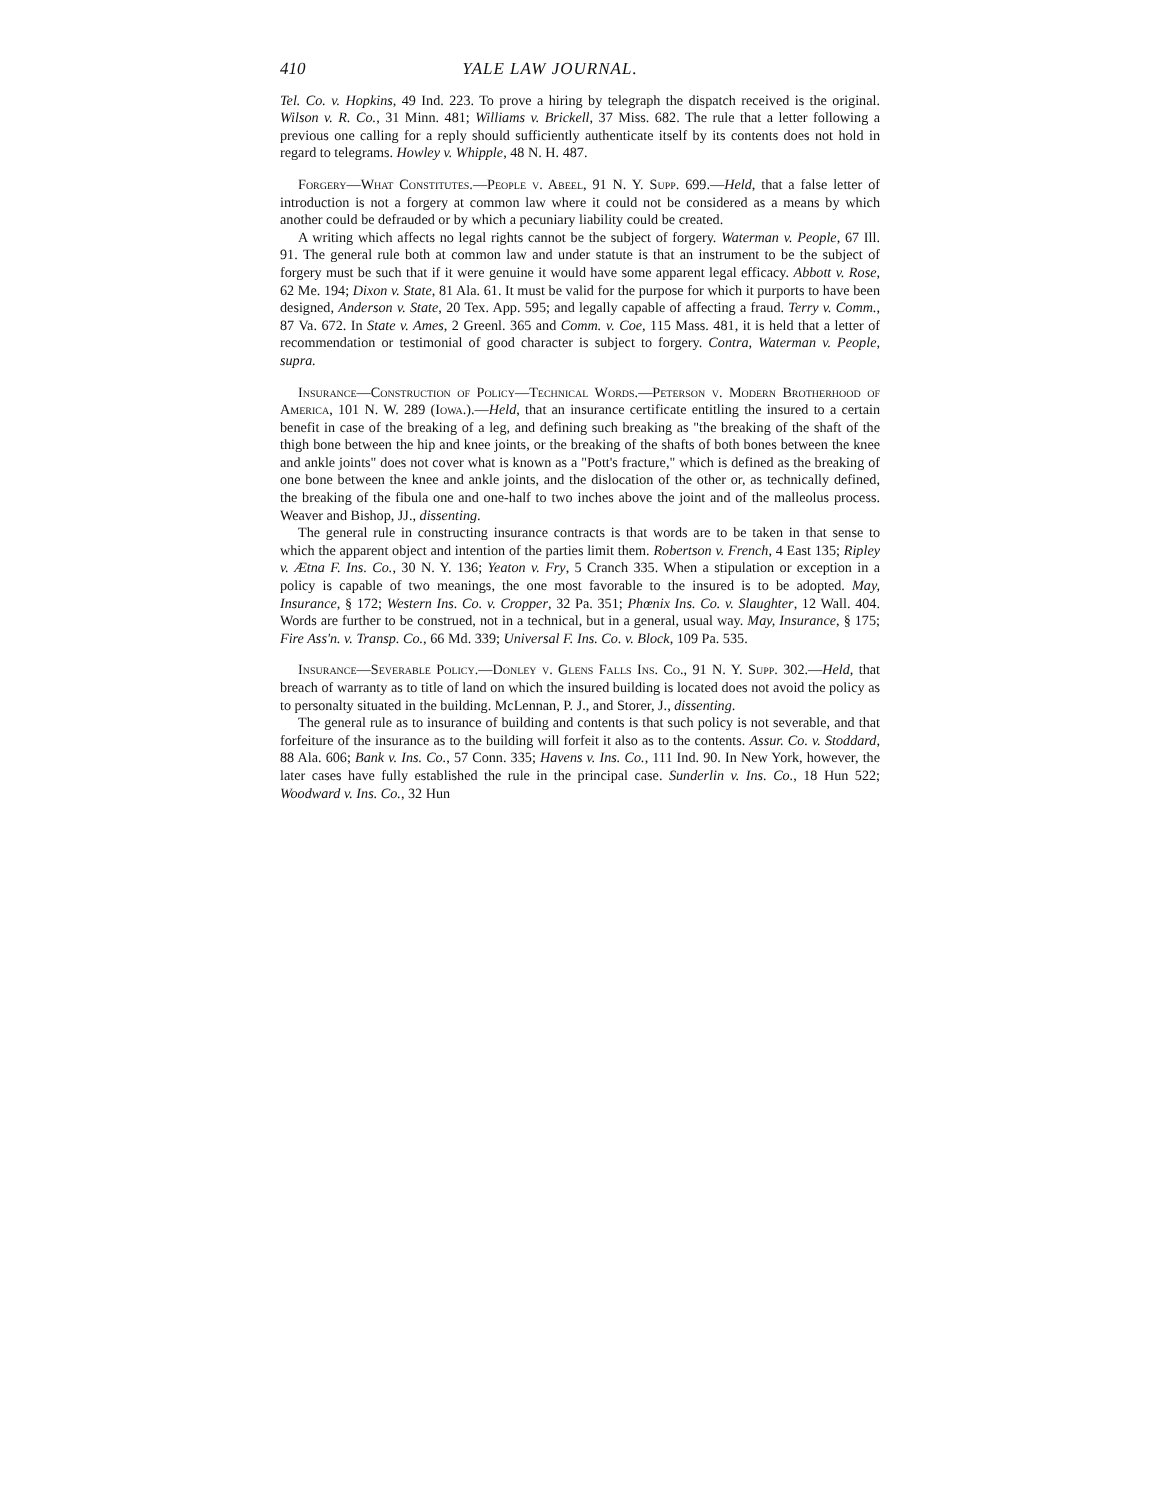410 YALE LAW JOURNAL.
Tel. Co. v. Hopkins, 49 Ind. 223. To prove a hiring by telegraph the dispatch received is the original. Wilson v. R. Co., 31 Minn. 481; Williams v. Brickell, 37 Miss. 682. The rule that a letter following a previous one calling for a reply should sufficiently authenticate itself by its contents does not hold in regard to telegrams. Howley v. Whipple, 48 N. H. 487.
Forgery—What Constitutes.—People v. Abeel, 91 N. Y. Supp. 699.—Held, that a false letter of introduction is not a forgery at common law where it could not be considered as a means by which another could be defrauded or by which a pecuniary liability could be created.
A writing which affects no legal rights cannot be the subject of forgery. Waterman v. People, 67 Ill. 91. The general rule both at common law and under statute is that an instrument to be the subject of forgery must be such that if it were genuine it would have some apparent legal efficacy. Abbott v. Rose, 62 Me. 194; Dixon v. State, 81 Ala. 61. It must be valid for the purpose for which it purports to have been designed, Anderson v. State, 20 Tex. App. 595; and legally capable of affecting a fraud. Terry v. Comm., 87 Va. 672. In State v. Ames, 2 Greenl. 365 and Comm. v. Coe, 115 Mass. 481, it is held that a letter of recommendation or testimonial of good character is subject to forgery. Contra, Waterman v. People, supra.
Insurance—Construction of Policy—Technical Words.—Peterson v. Modern Brotherhood of America, 101 N. W. 289 (Iowa.).—Held, that an insurance certificate entitling the insured to a certain benefit in case of the breaking of a leg, and defining such breaking as "the breaking of the shaft of the thigh bone between the hip and knee joints, or the breaking of the shafts of both bones between the knee and ankle joints" does not cover what is known as a "Pott's fracture," which is defined as the breaking of one bone between the knee and ankle joints, and the dislocation of the other or, as technically defined, the breaking of the fibula one and one-half to two inches above the joint and of the malleolus process. Weaver and Bishop, JJ., dissenting.
The general rule in constructing insurance contracts is that words are to be taken in that sense to which the apparent object and intention of the parties limit them. Robertson v. French, 4 East 135; Ripley v. Ætna F. Ins. Co., 30 N. Y. 136; Yeaton v. Fry, 5 Cranch 335. When a stipulation or exception in a policy is capable of two meanings, the one most favorable to the insured is to be adopted. May, Insurance, § 172; Western Ins. Co. v. Cropper, 32 Pa. 351; Phœnix Ins. Co. v. Slaughter, 12 Wall. 404. Words are further to be construed, not in a technical, but in a general, usual way. May, Insurance, § 175; Fire Ass'n. v. Transp. Co., 66 Md. 339; Universal F. Ins. Co. v. Block, 109 Pa. 535.
Insurance—Severable Policy.—Donley v. Glens Falls Ins. Co., 91 N. Y. Supp. 302.—Held, that breach of warranty as to title of land on which the insured building is located does not avoid the policy as to personalty situated in the building. McLennan, P. J., and Storer, J., dissenting.
The general rule as to insurance of building and contents is that such policy is not severable, and that forfeiture of the insurance as to the building will forfeit it also as to the contents. Assur. Co. v. Stoddard, 88 Ala. 606; Bank v. Ins. Co., 57 Conn. 335; Havens v. Ins. Co., 111 Ind. 90. In New York, however, the later cases have fully established the rule in the principal case. Sunderlin v. Ins. Co., 18 Hun 522; Woodward v. Ins. Co., 32 Hun